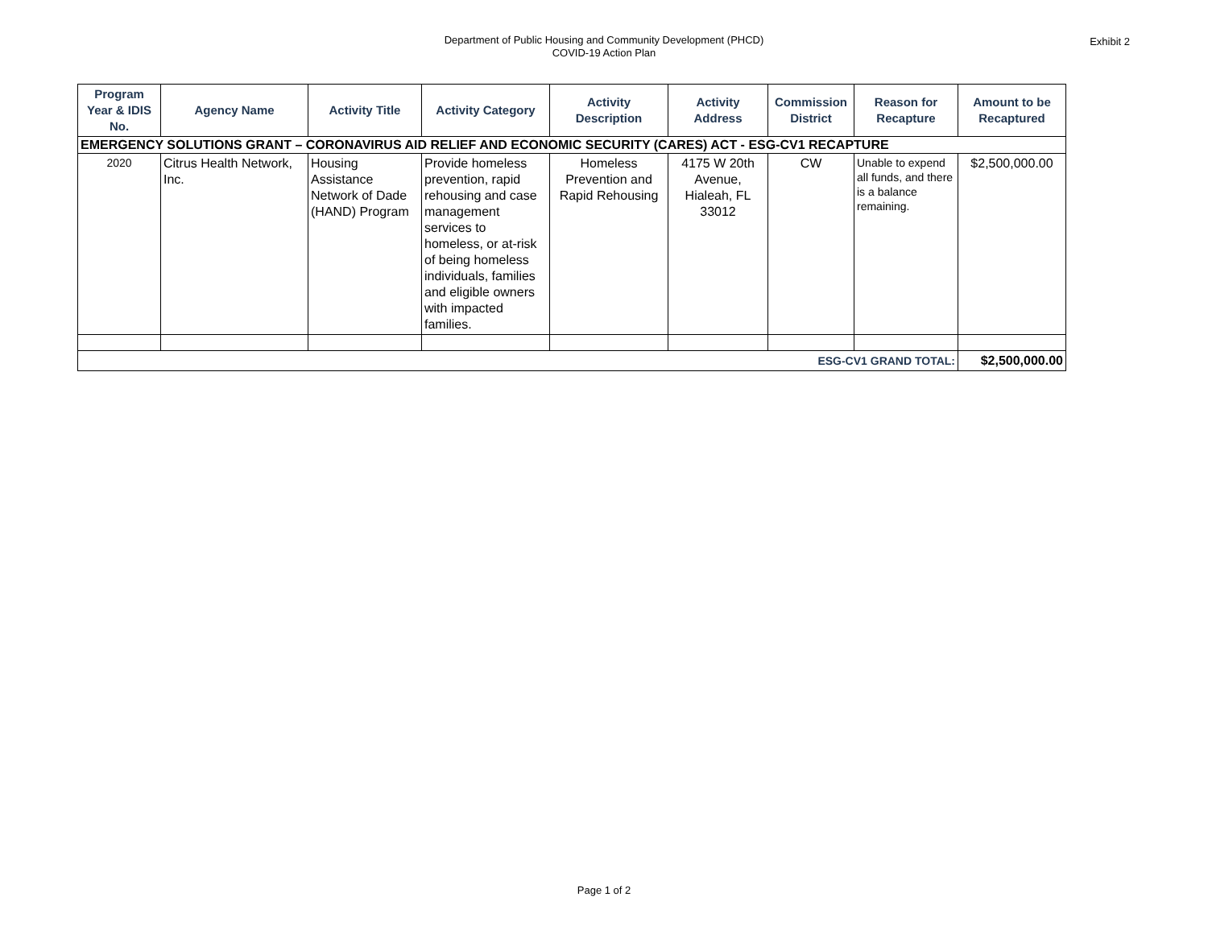Department of Public Housing and Community Development (PHCD)
COVID-19 Action Plan
Exhibit 2
| Program Year & IDIS No. | Agency Name | Activity Title | Activity Category | Activity Description | Activity Address | Commission District | Reason for Recapture | Amount to be Recaptured |
| --- | --- | --- | --- | --- | --- | --- | --- | --- |
| EMERGENCY SOLUTIONS GRANT – CORONAVIRUS AID RELIEF AND ECONOMIC SECURITY (CARES) ACT - ESG-CV1 RECAPTURE | | | | | | | | |
| 2020 | Citrus Health Network, Inc. | Housing Assistance Network of Dade (HAND) Program | Provide homeless prevention, rapid rehousing and case management services to homeless, or at-risk of being homeless individuals, families and eligible owners with impacted families. | Homeless Prevention and Rapid Rehousing | 4175 W 20th Avenue, Hialeah, FL 33012 | CW | Unable to expend all funds, and there is a balance remaining. | $2,500,000.00 |
| ESG-CV1 GRAND TOTAL: | | | | | | | | $2,500,000.00 |
Page 1 of 2